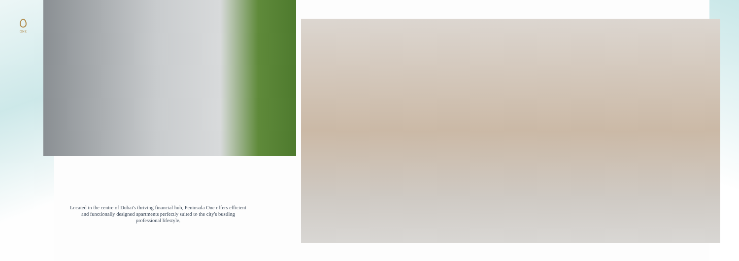ONE
Located in the centre of Dubai's thriving financial hub, Peninsula One offers efficient and functionally designed apartments perfectly suited to the city's bustling professional lifestyle.